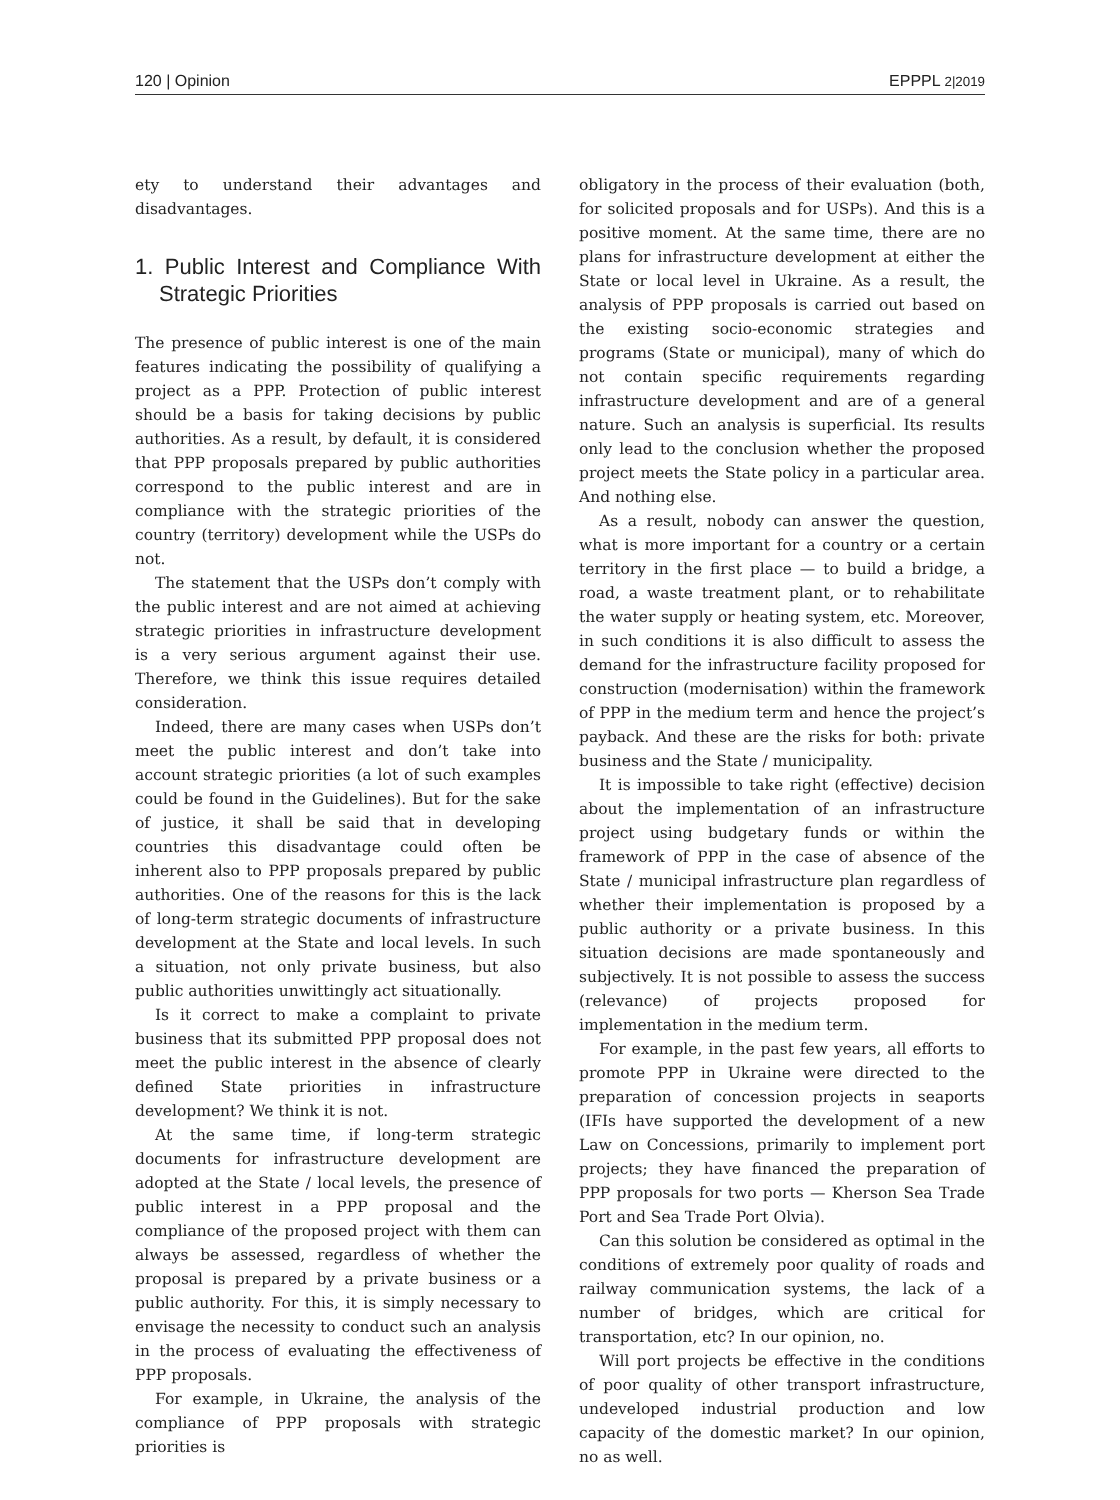120 | Opinion EPPPL 2|2019
ety to understand their advantages and disadvantages.
1. Public Interest and Compliance With Strategic Priorities
The presence of public interest is one of the main features indicating the possibility of qualifying a project as a PPP. Protection of public interest should be a basis for taking decisions by public authorities. As a result, by default, it is considered that PPP proposals prepared by public authorities correspond to the public interest and are in compliance with the strategic priorities of the country (territory) development while the USPs do not.
The statement that the USPs don’t comply with the public interest and are not aimed at achieving strategic priorities in infrastructure development is a very serious argument against their use. Therefore, we think this issue requires detailed consideration.
Indeed, there are many cases when USPs don’t meet the public interest and don’t take into account strategic priorities (a lot of such examples could be found in the Guidelines). But for the sake of justice, it shall be said that in developing countries this disadvantage could often be inherent also to PPP proposals prepared by public authorities. One of the reasons for this is the lack of long-term strategic documents of infrastructure development at the State and local levels. In such a situation, not only private business, but also public authorities unwittingly act situationally.
Is it correct to make a complaint to private business that its submitted PPP proposal does not meet the public interest in the absence of clearly defined State priorities in infrastructure development? We think it is not.
At the same time, if long-term strategic documents for infrastructure development are adopted at the State / local levels, the presence of public interest in a PPP proposal and the compliance of the proposed project with them can always be assessed, regardless of whether the proposal is prepared by a private business or a public authority. For this, it is simply necessary to envisage the necessity to conduct such an analysis in the process of evaluating the effectiveness of PPP proposals.
For example, in Ukraine, the analysis of the compliance of PPP proposals with strategic priorities is
obligatory in the process of their evaluation (both, for solicited proposals and for USPs). And this is a positive moment. At the same time, there are no plans for infrastructure development at either the State or local level in Ukraine. As a result, the analysis of PPP proposals is carried out based on the existing socio-economic strategies and programs (State or municipal), many of which do not contain specific requirements regarding infrastructure development and are of a general nature. Such an analysis is superficial. Its results only lead to the conclusion whether the proposed project meets the State policy in a particular area. And nothing else.
As a result, nobody can answer the question, what is more important for a country or a certain territory in the first place — to build a bridge, a road, a waste treatment plant, or to rehabilitate the water supply or heating system, etc. Moreover, in such conditions it is also difficult to assess the demand for the infrastructure facility proposed for construction (modernisation) within the framework of PPP in the medium term and hence the project’s payback. And these are the risks for both: private business and the State / municipality.
It is impossible to take right (effective) decision about the implementation of an infrastructure project using budgetary funds or within the framework of PPP in the case of absence of the State / municipal infrastructure plan regardless of whether their implementation is proposed by a public authority or a private business. In this situation decisions are made spontaneously and subjectively. It is not possible to assess the success (relevance) of projects proposed for implementation in the medium term.
For example, in the past few years, all efforts to promote PPP in Ukraine were directed to the preparation of concession projects in seaports (IFIs have supported the development of a new Law on Concessions, primarily to implement port projects; they have financed the preparation of PPP proposals for two ports — Kherson Sea Trade Port and Sea Trade Port Olvia).
Can this solution be considered as optimal in the conditions of extremely poor quality of roads and railway communication systems, the lack of a number of bridges, which are critical for transportation, etc? In our opinion, no.
Will port projects be effective in the conditions of poor quality of other transport infrastructure, undeveloped industrial production and low capacity of the domestic market? In our opinion, no as well.